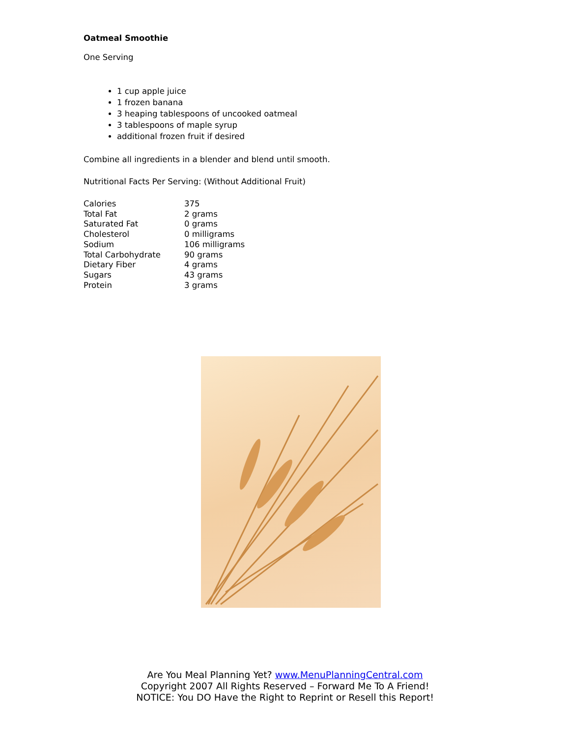Oatmeal Smoothie
One Serving
1 cup apple juice
1 frozen banana
3 heaping tablespoons of uncooked oatmeal
3 tablespoons of maple syrup
additional frozen fruit if desired
Combine all ingredients in a blender and blend until smooth.
Nutritional Facts Per Serving: (Without Additional Fruit)
| Calories | 375 |
| Total Fat | 2 grams |
| Saturated Fat | 0 grams |
| Cholesterol | 0 milligrams |
| Sodium | 106 milligrams |
| Total Carbohydrate | 90 grams |
| Dietary Fiber | 4 grams |
| Sugars | 43 grams |
| Protein | 3 grams |
Are You Meal Planning Yet? www.MenuPlanningCentral.com
Copyright 2007 All Rights Reserved – Forward Me To A Friend!
NOTICE: You DO Have the Right to Reprint or Resell this Report!